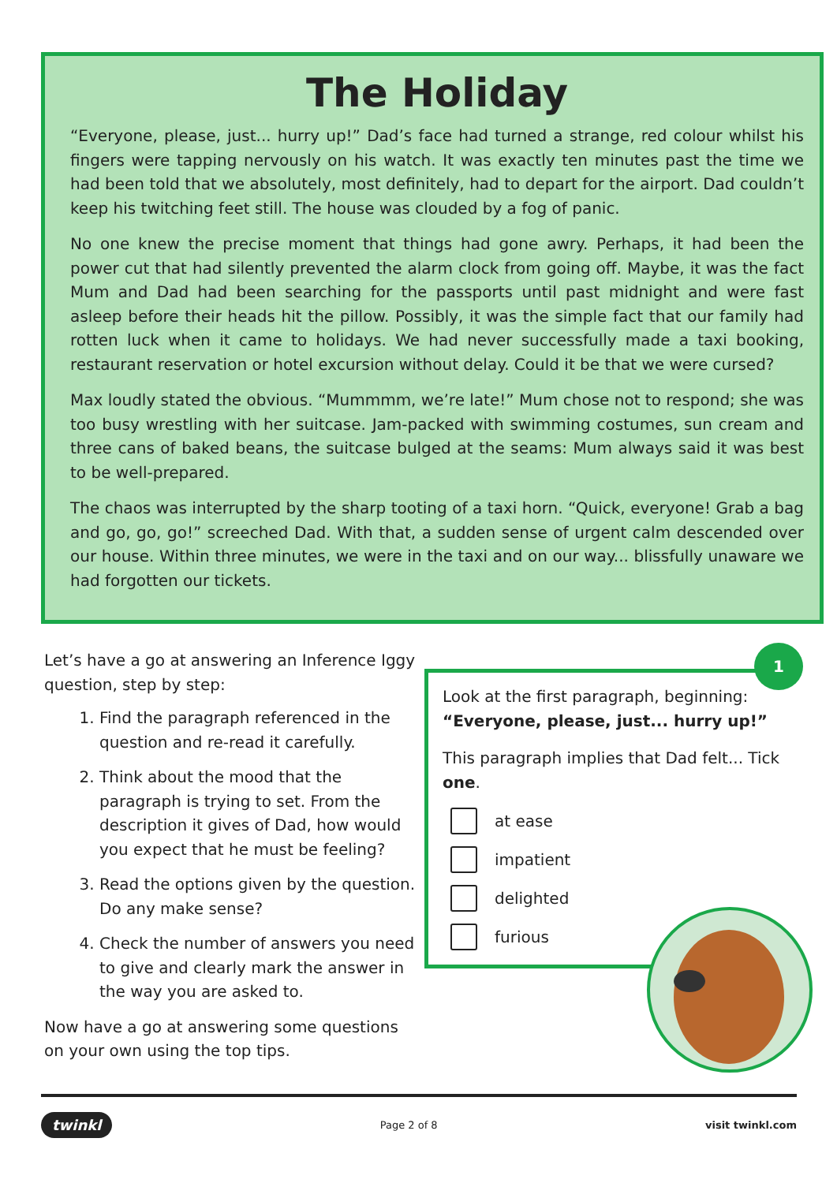The Holiday
“Everyone, please, just... hurry up!” Dad’s face had turned a strange, red colour whilst his fingers were tapping nervously on his watch. It was exactly ten minutes past the time we had been told that we absolutely, most definitely, had to depart for the airport. Dad couldn’t keep his twitching feet still. The house was clouded by a fog of panic.
No one knew the precise moment that things had gone awry. Perhaps, it had been the power cut that had silently prevented the alarm clock from going off. Maybe, it was the fact Mum and Dad had been searching for the passports until past midnight and were fast asleep before their heads hit the pillow. Possibly, it was the simple fact that our family had rotten luck when it came to holidays. We had never successfully made a taxi booking, restaurant reservation or hotel excursion without delay. Could it be that we were cursed?
Max loudly stated the obvious. “Mummmm, we’re late!” Mum chose not to respond; she was too busy wrestling with her suitcase. Jam-packed with swimming costumes, sun cream and three cans of baked beans, the suitcase bulged at the seams: Mum always said it was best to be well-prepared.
The chaos was interrupted by the sharp tooting of a taxi horn. “Quick, everyone! Grab a bag and go, go, go!” screeched Dad. With that, a sudden sense of urgent calm descended over our house. Within three minutes, we were in the taxi and on our way... blissfully unaware we had forgotten our tickets.
Let’s have a go at answering an Inference Iggy question, step by step:
1. Find the paragraph referenced in the question and re-read it carefully.
2. Think about the mood that the paragraph is trying to set. From the description it gives of Dad, how would you expect that he must be feeling?
3. Read the options given by the question. Do any make sense?
4. Check the number of answers you need to give and clearly mark the answer in the way you are asked to.
Now have a go at answering some questions on your own using the top tips.
Look at the first paragraph, beginning:
“Everyone, please, just... hurry up!”
This paragraph implies that Dad felt... Tick one.
at ease
impatient
delighted
furious
1
twinkl Page 2 of 8 visit twinkl.com